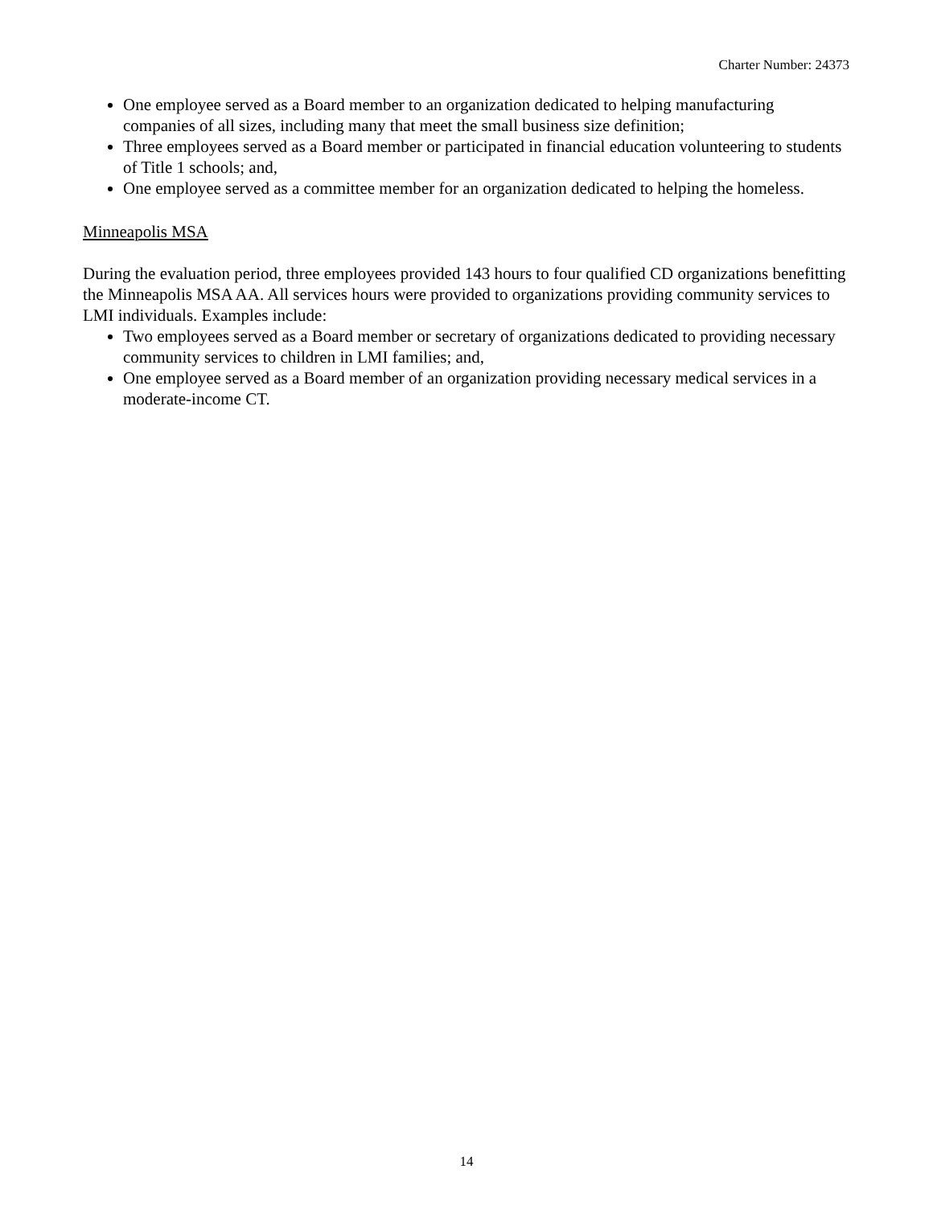Charter Number: 24373
One employee served as a Board member to an organization dedicated to helping manufacturing companies of all sizes, including many that meet the small business size definition;
Three employees served as a Board member or participated in financial education volunteering to students of Title 1 schools; and,
One employee served as a committee member for an organization dedicated to helping the homeless.
Minneapolis MSA
During the evaluation period, three employees provided 143 hours to four qualified CD organizations benefitting the Minneapolis MSA AA. All services hours were provided to organizations providing community services to LMI individuals. Examples include:
Two employees served as a Board member or secretary of organizations dedicated to providing necessary community services to children in LMI families; and,
One employee served as a Board member of an organization providing necessary medical services in a moderate-income CT.
14